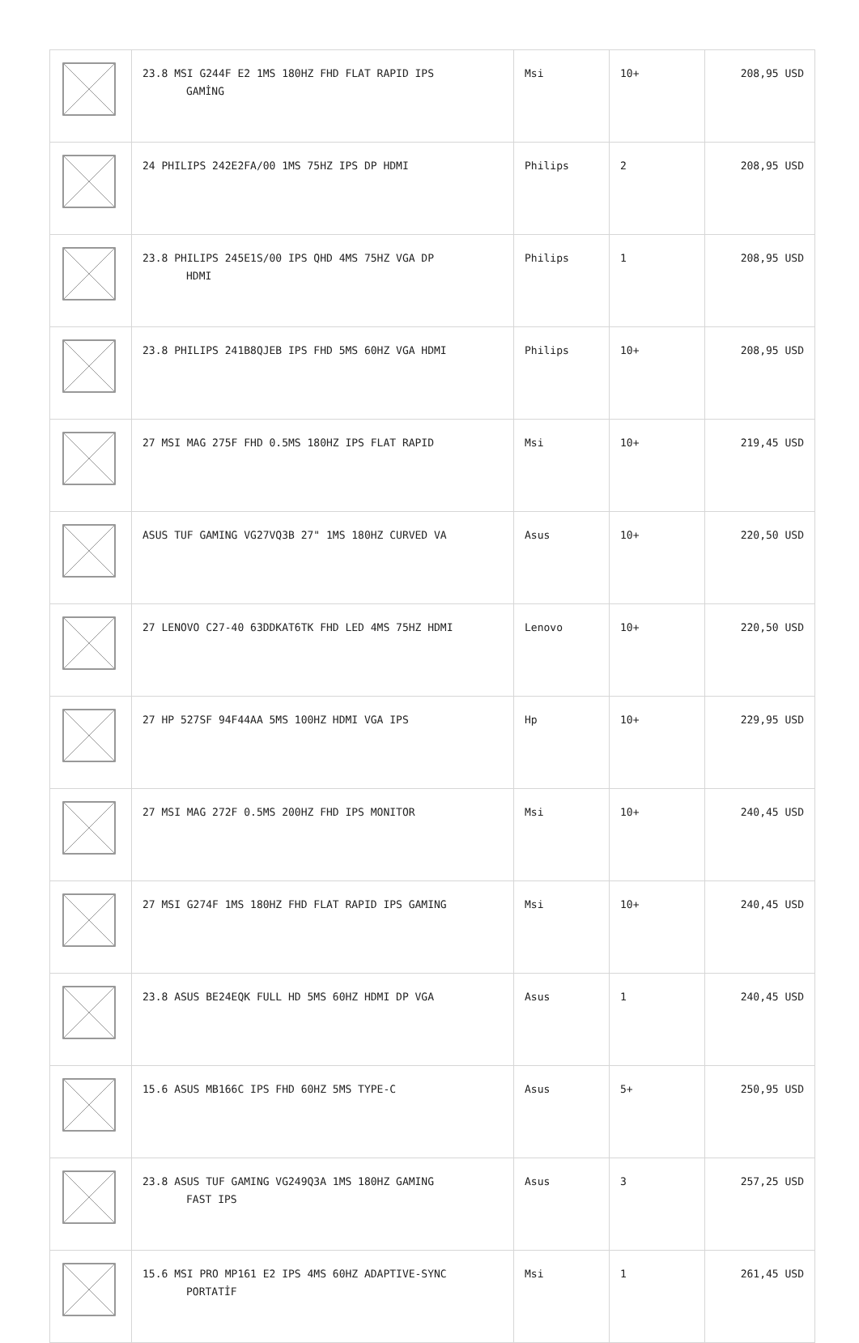| | 23.8 MSI G244F E2 1MS 180HZ FHD FLAT RAPID IPS GAMİNG | Msi | 10+ | 208,95 USD |
| | 24 PHILIPS 242E2FA/00 1MS 75HZ IPS DP HDMI | Philips | 2 | 208,95 USD |
| | 23.8 PHILIPS 245E1S/00 IPS QHD 4MS 75HZ VGA DP HDMI | Philips | 1 | 208,95 USD |
| | 23.8 PHILIPS 241B8QJEB IPS FHD 5MS 60HZ VGA HDMI | Philips | 10+ | 208,95 USD |
| | 27 MSI MAG 275F FHD 0.5MS 180HZ IPS FLAT RAPID | Msi | 10+ | 219,45 USD |
| | ASUS TUF GAMING VG27VQ3B 27" 1MS 180HZ CURVED VA | Asus | 10+ | 220,50 USD |
| | 27 LENOVO C27-40 63DDKAT6TK FHD LED 4MS 75HZ HDMI | Lenovo | 10+ | 220,50 USD |
| | 27 HP 527SF 94F44AA 5MS 100HZ HDMI VGA IPS | Hp | 10+ | 229,95 USD |
| | 27 MSI MAG 272F 0.5MS 200HZ FHD IPS MONITOR | Msi | 10+ | 240,45 USD |
| | 27 MSI G274F 1MS 180HZ FHD FLAT RAPID IPS GAMING | Msi | 10+ | 240,45 USD |
| | 23.8 ASUS BE24EQK FULL HD 5MS 60HZ HDMI DP VGA | Asus | 1 | 240,45 USD |
| | 15.6 ASUS MB166C IPS FHD 60HZ 5MS TYPE-C | Asus | 5+ | 250,95 USD |
| | 23.8 ASUS TUF GAMING VG249Q3A 1MS 180HZ GAMING FAST IPS | Asus | 3 | 257,25 USD |
| | 15.6 MSI PRO MP161 E2 IPS 4MS 60HZ ADAPTIVE-SYNC PORTATİF | Msi | 1 | 261,45 USD |